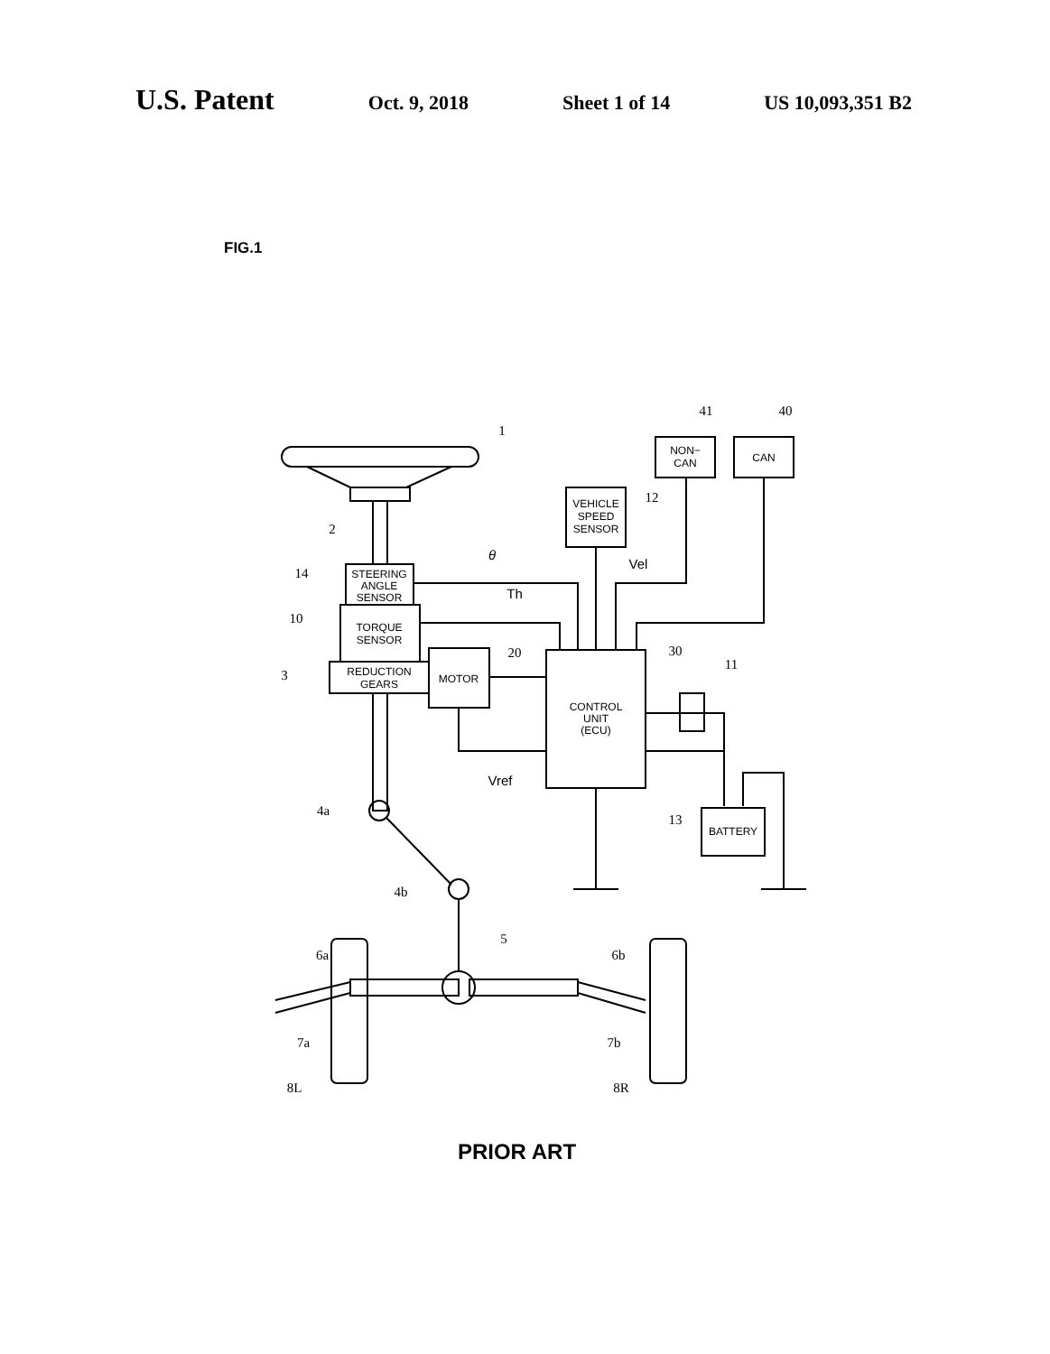U.S. Patent Oct. 9, 2018 Sheet 1 of 14 US 10,093,351 B2
FIG.1
STEERING
ANGLE
SENSOR
TORQUE
SENSOR
REDUCTION
GEARS
MOTOR
CONTROL
UNIT
(ECU)
VEHICLE
SPEED
SENSOR
NON−
CAN
CAN
BATTERY
1
2
14
10
3
20
30
11
12
41
40
13
4a
4b
5
6a
6b
7a
7b
8L
8R
θ
Th
Vel
Vref
PRIOR ART